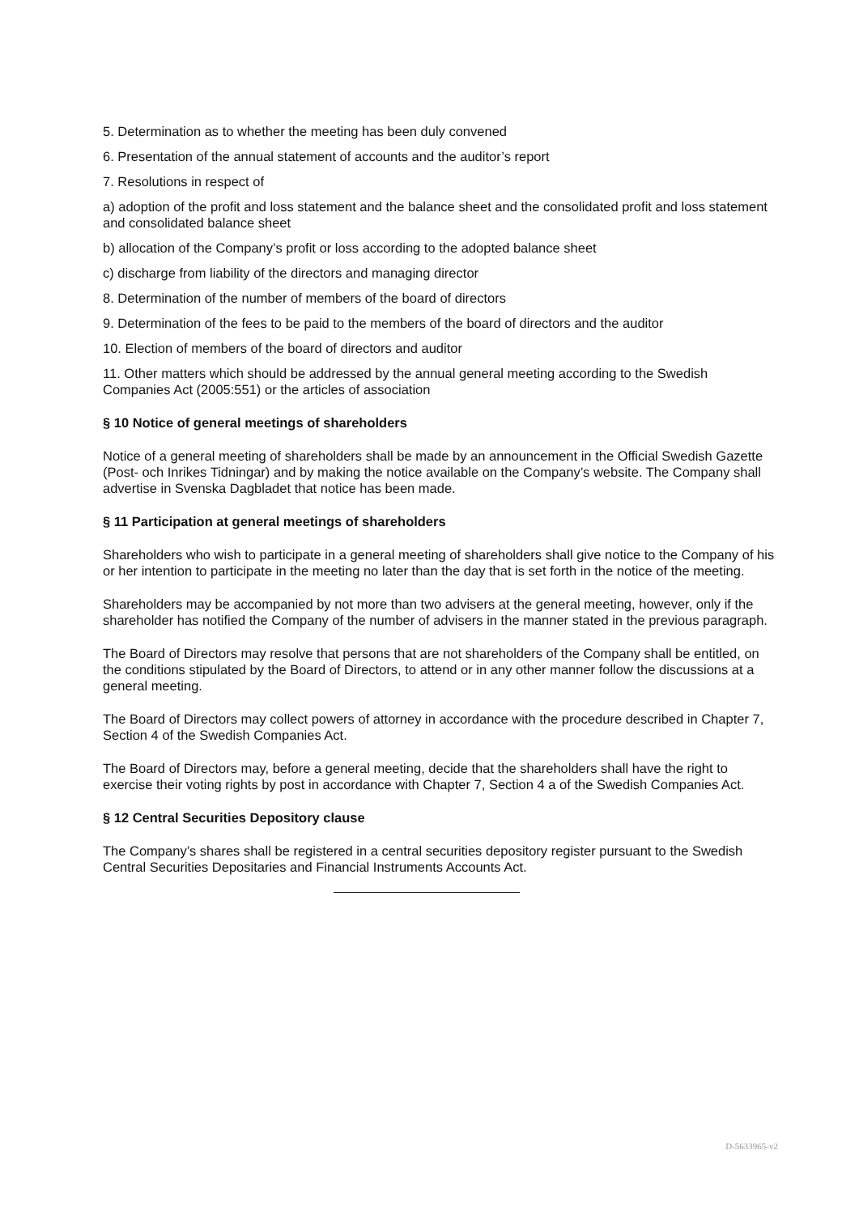5. Determination as to whether the meeting has been duly convened
6. Presentation of the annual statement of accounts and the auditor’s report
7. Resolutions in respect of
a) adoption of the profit and loss statement and the balance sheet and the consolidated profit and loss statement and consolidated balance sheet
b) allocation of the Company’s profit or loss according to the adopted balance sheet
c) discharge from liability of the directors and managing director
8. Determination of the number of members of the board of directors
9. Determination of the fees to be paid to the members of the board of directors and the auditor
10. Election of members of the board of directors and auditor
11. Other matters which should be addressed by the annual general meeting according to the Swedish Companies Act (2005:551) or the articles of association
§ 10 Notice of general meetings of shareholders
Notice of a general meeting of shareholders shall be made by an announcement in the Official Swedish Gazette (Post- och Inrikes Tidningar) and by making the notice available on the Company’s website. The Company shall advertise in Svenska Dagbladet that notice has been made.
§ 11 Participation at general meetings of shareholders
Shareholders who wish to participate in a general meeting of shareholders shall give notice to the Company of his or her intention to participate in the meeting no later than the day that is set forth in the notice of the meeting.
Shareholders may be accompanied by not more than two advisers at the general meeting, however, only if the shareholder has notified the Company of the number of advisers in the manner stated in the previous paragraph.
The Board of Directors may resolve that persons that are not shareholders of the Company shall be entitled, on the conditions stipulated by the Board of Directors, to attend or in any other manner follow the discussions at a general meeting.
The Board of Directors may collect powers of attorney in accordance with the procedure described in Chapter 7, Section 4 of the Swedish Companies Act.
The Board of Directors may, before a general meeting, decide that the shareholders shall have the right to exercise their voting rights by post in accordance with Chapter 7, Section 4 a of the Swedish Companies Act.
§ 12 Central Securities Depository clause
The Company’s shares shall be registered in a central securities depository register pursuant to the Swedish Central Securities Depositaries and Financial Instruments Accounts Act.
D-5633965-v2